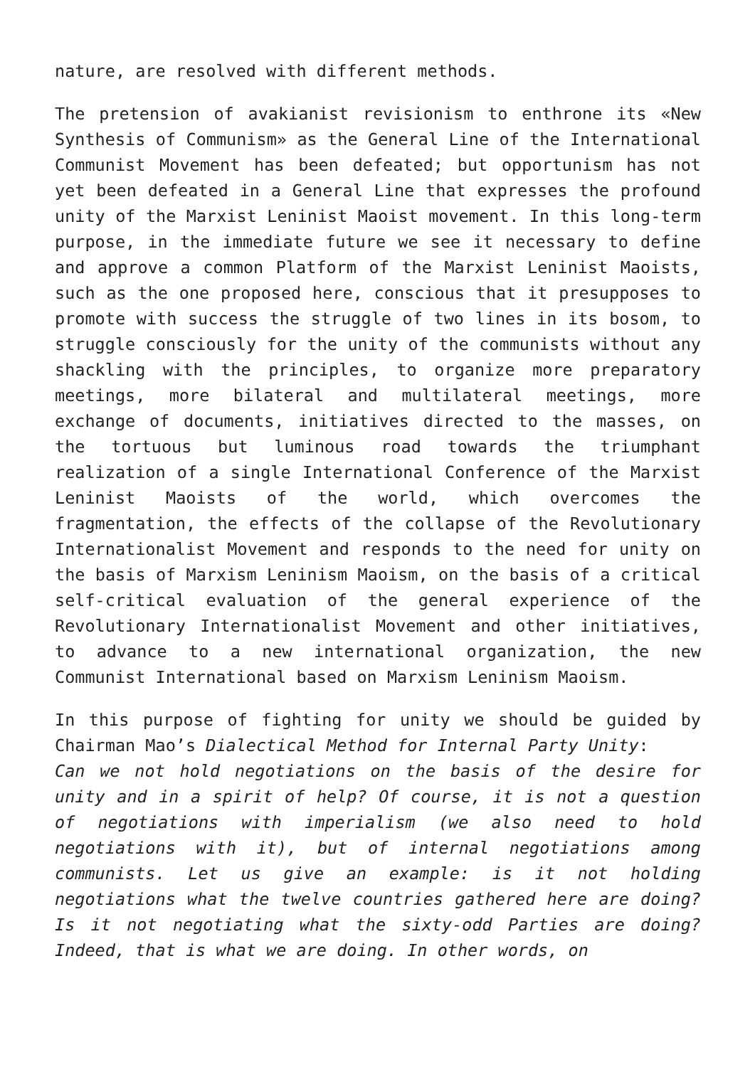nature, are resolved with different methods.
The pretension of avakianist revisionism to enthrone its «New Synthesis of Communism» as the General Line of the International Communist Movement has been defeated; but opportunism has not yet been defeated in a General Line that expresses the profound unity of the Marxist Leninist Maoist movement. In this long-term purpose, in the immediate future we see it necessary to define and approve a common Platform of the Marxist Leninist Maoists, such as the one proposed here, conscious that it presupposes to promote with success the struggle of two lines in its bosom, to struggle consciously for the unity of the communists without any shackling with the principles, to organize more preparatory meetings, more bilateral and multilateral meetings, more exchange of documents, initiatives directed to the masses, on the tortuous but luminous road towards the triumphant realization of a single International Conference of the Marxist Leninist Maoists of the world, which overcomes the fragmentation, the effects of the collapse of the Revolutionary Internationalist Movement and responds to the need for unity on the basis of Marxism Leninism Maoism, on the basis of a critical self-critical evaluation of the general experience of the Revolutionary Internationalist Movement and other initiatives, to advance to a new international organization, the new Communist International based on Marxism Leninism Maoism.
In this purpose of fighting for unity we should be guided by Chairman Mao’s Dialectical Method for Internal Party Unity:
Can we not hold negotiations on the basis of the desire for unity and in a spirit of help? Of course, it is not a question of negotiations with imperialism (we also need to hold negotiations with it), but of internal negotiations among communists. Let us give an example: is it not holding negotiations what the twelve countries gathered here are doing? Is it not negotiating what the sixty-odd Parties are doing? Indeed, that is what we are doing. In other words, on